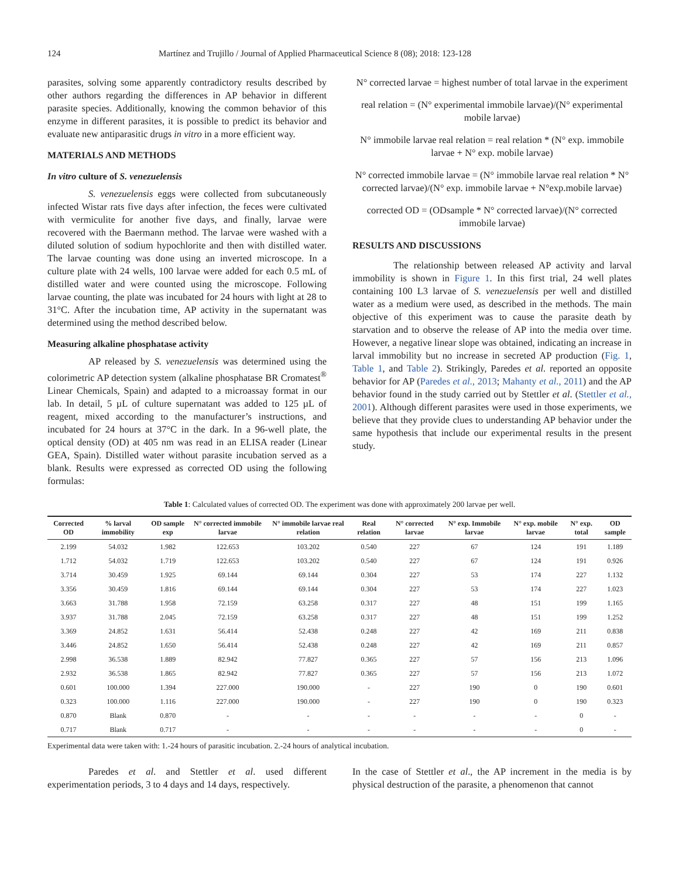124 Martínez and Trujillo / Journal of Applied Pharmaceutical Science 8 (08); 2018: 123-128
parasites, solving some apparently contradictory results described by other authors regarding the differences in AP behavior in different parasite species. Additionally, knowing the common behavior of this enzyme in different parasites, it is possible to predict its behavior and evaluate new antiparasitic drugs in vitro in a more efficient way.
MATERIALS AND METHODS
In vitro culture of S. venezuelensis
S. venezuelensis eggs were collected from subcutaneously infected Wistar rats five days after infection, the feces were cultivated with vermiculite for another five days, and finally, larvae were recovered with the Baermann method. The larvae were washed with a diluted solution of sodium hypochlorite and then with distilled water. The larvae counting was done using an inverted microscope. In a culture plate with 24 wells, 100 larvae were added for each 0.5 mL of distilled water and were counted using the microscope. Following larvae counting, the plate was incubated for 24 hours with light at 28 to 31°C. After the incubation time, AP activity in the supernatant was determined using the method described below.
Measuring alkaline phosphatase activity
AP released by S. venezuelensis was determined using the colorimetric AP detection system (alkaline phosphatase BR Cromatest<sup>®</sup> Linear Chemicals, Spain) and adapted to a microassay format in our lab. In detail, 5 µL of culture supernatant was added to 125 µL of reagent, mixed according to the manufacturer’s instructions, and incubated for 24 hours at 37°C in the dark. In a 96-well plate, the optical density (OD) at 405 nm was read in an ELISA reader (Linear GEA, Spain). Distilled water without parasite incubation served as a blank. Results were expressed as corrected OD using the following formulas:
N° corrected larvae = highest number of total larvae in the experiment
real relation = (N° experimental immobile larvae)/(N° experimental mobile larvae)
N° immobile larvae real relation = real relation * (N° exp. immobile larvae + N° exp. mobile larvae)
N° corrected immobile larvae = (N° immobile larvae real relation * N° corrected larvae)/(N° exp. immobile larvae + N°exp.mobile larvae)
corrected OD = (ODsample * N° corrected larvae)/(N° corrected immobile larvae)
RESULTS AND DISCUSSIONS
The relationship between released AP activity and larval immobility is shown in Figure 1. In this first trial, 24 well plates containing 100 L3 larvae of S. venezuelensis per well and distilled water as a medium were used, as described in the methods. The main objective of this experiment was to cause the parasite death by starvation and to observe the release of AP into the media over time. However, a negative linear slope was obtained, indicating an increase in larval immobility but no increase in secreted AP production (Fig. 1, Table 1, and Table 2). Strikingly, Paredes et al. reported an opposite behavior for AP (Paredes et al., 2013; Mahanty et al., 2011) and the AP behavior found in the study carried out by Stettler et al. (Stettler et al., 2001). Although different parasites were used in those experiments, we believe that they provide clues to understanding AP behavior under the same hypothesis that include our experimental results in the present study.
Table 1: Calculated values of corrected OD. The experiment was done with approximately 200 larvae per well.
| Corrected OD | % larval immobility | OD sample exp | N° corrected immobile larvae | N° immobile larvae real relation | Real relation | N° corrected larvae | N° exp. Immobile larvae | N° exp. mobile larvae | N° exp. total | OD sample |
| --- | --- | --- | --- | --- | --- | --- | --- | --- | --- | --- |
| 2.199 | 54.032 | 1.982 | 122.653 | 103.202 | 0.540 | 227 | 67 | 124 | 191 | 1.189 |
| 1.712 | 54.032 | 1.719 | 122.653 | 103.202 | 0.540 | 227 | 67 | 124 | 191 | 0.926 |
| 3.714 | 30.459 | 1.925 | 69.144 | 69.144 | 0.304 | 227 | 53 | 174 | 227 | 1.132 |
| 3.356 | 30.459 | 1.816 | 69.144 | 69.144 | 0.304 | 227 | 53 | 174 | 227 | 1.023 |
| 3.663 | 31.788 | 1.958 | 72.159 | 63.258 | 0.317 | 227 | 48 | 151 | 199 | 1.165 |
| 3.937 | 31.788 | 2.045 | 72.159 | 63.258 | 0.317 | 227 | 48 | 151 | 199 | 1.252 |
| 3.369 | 24.852 | 1.631 | 56.414 | 52.438 | 0.248 | 227 | 42 | 169 | 211 | 0.838 |
| 3.446 | 24.852 | 1.650 | 56.414 | 52.438 | 0.248 | 227 | 42 | 169 | 211 | 0.857 |
| 2.998 | 36.538 | 1.889 | 82.942 | 77.827 | 0.365 | 227 | 57 | 156 | 213 | 1.096 |
| 2.932 | 36.538 | 1.865 | 82.942 | 77.827 | 0.365 | 227 | 57 | 156 | 213 | 1.072 |
| 0.601 | 100.000 | 1.394 | 227.000 | 190.000 | - | 227 | 190 | 0 | 190 | 0.601 |
| 0.323 | 100.000 | 1.116 | 227.000 | 190.000 | - | 227 | 190 | 0 | 190 | 0.323 |
| 0.870 | Blank | 0.870 | - | - | - | - | - | - | 0 | - |
| 0.717 | Blank | 0.717 | - | - | - | - | - | - | 0 | - |
Experimental data were taken with: 1.-24 hours of parasitic incubation. 2.-24 hours of analytical incubation.
Paredes et al. and Stettler et al. used different experimentation periods, 3 to 4 days and 14 days, respectively.
In the case of Stettler et al., the AP increment in the media is by physical destruction of the parasite, a phenomenon that cannot